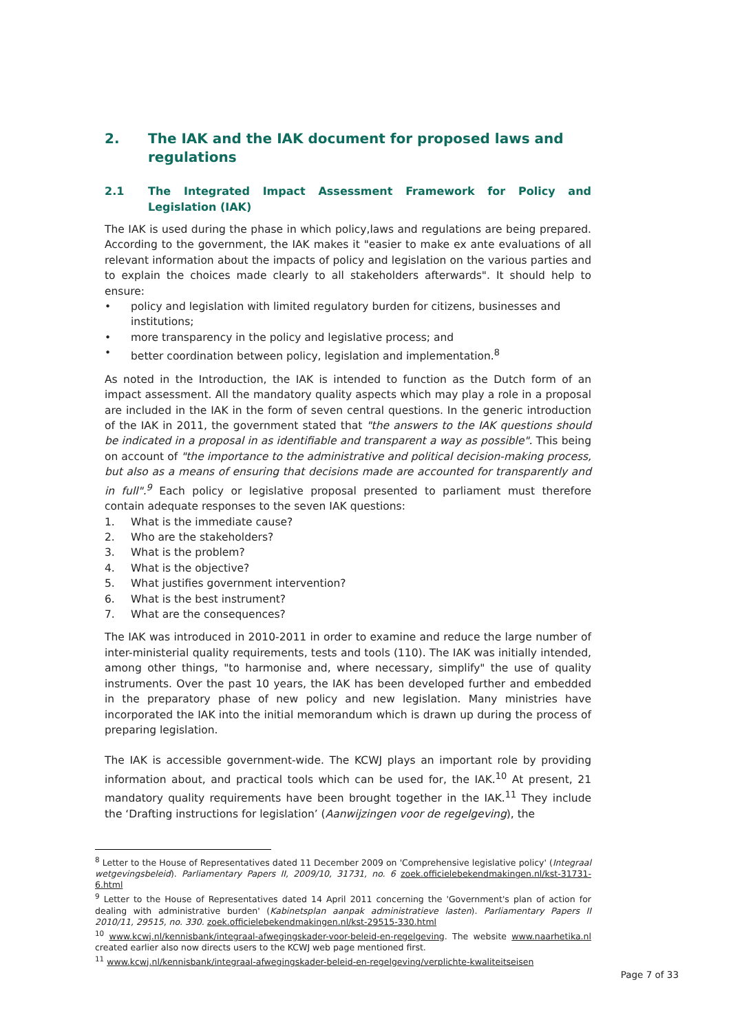2. The IAK and the IAK document for proposed laws and regulations
2.1 The Integrated Impact Assessment Framework for Policy and Legislation (IAK)
The IAK is used during the phase in which policy,laws and regulations are being prepared. According to the government, the IAK makes it "easier to make ex ante evaluations of all relevant information about the impacts of policy and legislation on the various parties and to explain the choices made clearly to all stakeholders afterwards". It should help to ensure:
• policy and legislation with limited regulatory burden for citizens, businesses and institutions;
• more transparency in the policy and legislative process; and
• better coordination between policy, legislation and implementation.<sup>8</sup>
As noted in the Introduction, the IAK is intended to function as the Dutch form of an impact assessment. All the mandatory quality aspects which may play a role in a proposal are included in the IAK in the form of seven central questions. In the generic introduction of the IAK in 2011, the government stated that "the answers to the IAK questions should be indicated in a proposal in as identifiable and transparent a way as possible". This being on account of "the importance to the administrative and political decision-making process, but also as a means of ensuring that decisions made are accounted for transparently and in full".<sup>9</sup> Each policy or legislative proposal presented to parliament must therefore contain adequate responses to the seven IAK questions:
1. What is the immediate cause?
2. Who are the stakeholders?
3. What is the problem?
4. What is the objective?
5. What justifies government intervention?
6. What is the best instrument?
7. What are the consequences?
The IAK was introduced in 2010-2011 in order to examine and reduce the large number of inter-ministerial quality requirements, tests and tools (110). The IAK was initially intended, among other things, "to harmonise and, where necessary, simplify" the use of quality instruments. Over the past 10 years, the IAK has been developed further and embedded in the preparatory phase of new policy and new legislation. Many ministries have incorporated the IAK into the initial memorandum which is drawn up during the process of preparing legislation.
The IAK is accessible government-wide. The KCWJ plays an important role by providing information about, and practical tools which can be used for, the IAK.<sup>10</sup> At present, 21 mandatory quality requirements have been brought together in the IAK.<sup>11</sup> They include the ‘Drafting instructions for legislation’ (Aanwijzingen voor de regelgeving), the
<sup>8</sup> Letter to the House of Representatives dated 11 December 2009 on 'Comprehensive legislative policy' (Integraal wetgevingsbeleid). Parliamentary Papers II, 2009/10, 31731, no. 6 zoek.officielebekendmakingen.nl/kst-31731-6.html
<sup>9</sup> Letter to the House of Representatives dated 14 April 2011 concerning the 'Government's plan of action for dealing with administrative burden' (Kabinetsplan aanpak administratieve lasten). Parliamentary Papers II 2010/11, 29515, no. 330. zoek.officielebekendmakingen.nl/kst-29515-330.html
<sup>10</sup> www.kcwj.nl/kennisbank/integraal-afwegingskader-voor-beleid-en-regelgeving. The website www.naarhetika.nl created earlier also now directs users to the KCWJ web page mentioned first.
<sup>11</sup> www.kcwj.nl/kennisbank/integraal-afwegingskader-beleid-en-regelgeving/verplichte-kwaliteitseisen
Page 7 of 33